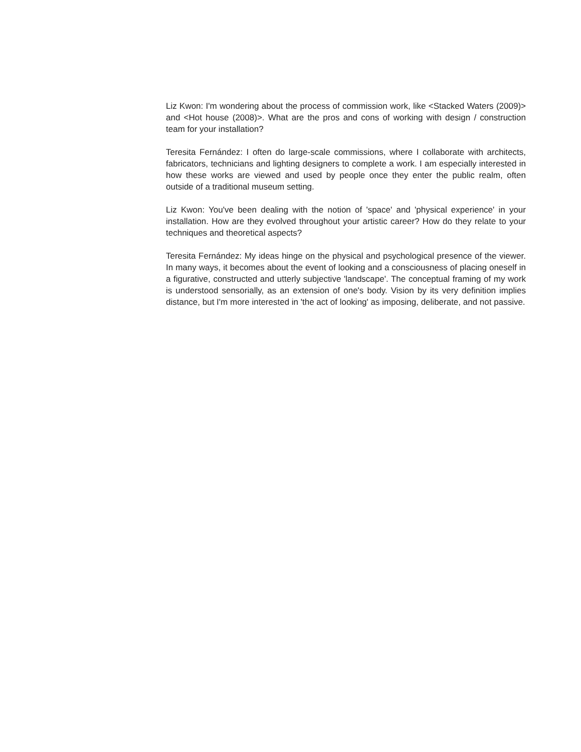Liz Kwon: I'm wondering about the process of commission work, like <Stacked Waters (2009)> and <Hot house (2008)>. What are the pros and cons of working with design / construction team for your installation?
Teresita Fernández: I often do large-scale commissions, where I collaborate with architects, fabricators, technicians and lighting designers to complete a work. I am especially interested in how these works are viewed and used by people once they enter the public realm, often outside of a traditional museum setting.
Liz Kwon: You've been dealing with the notion of 'space' and 'physical experience' in your installation. How are they evolved throughout your artistic career? How do they relate to your techniques and theoretical aspects?
Teresita Fernández: My ideas hinge on the physical and psychological presence of the viewer. In many ways, it becomes about the event of looking and a consciousness of placing oneself in a figurative, constructed and utterly subjective 'landscape'. The conceptual framing of my work is understood sensorially, as an extension of one's body. Vision by its very definition implies distance, but I'm more interested in 'the act of looking' as imposing, deliberate, and not passive.